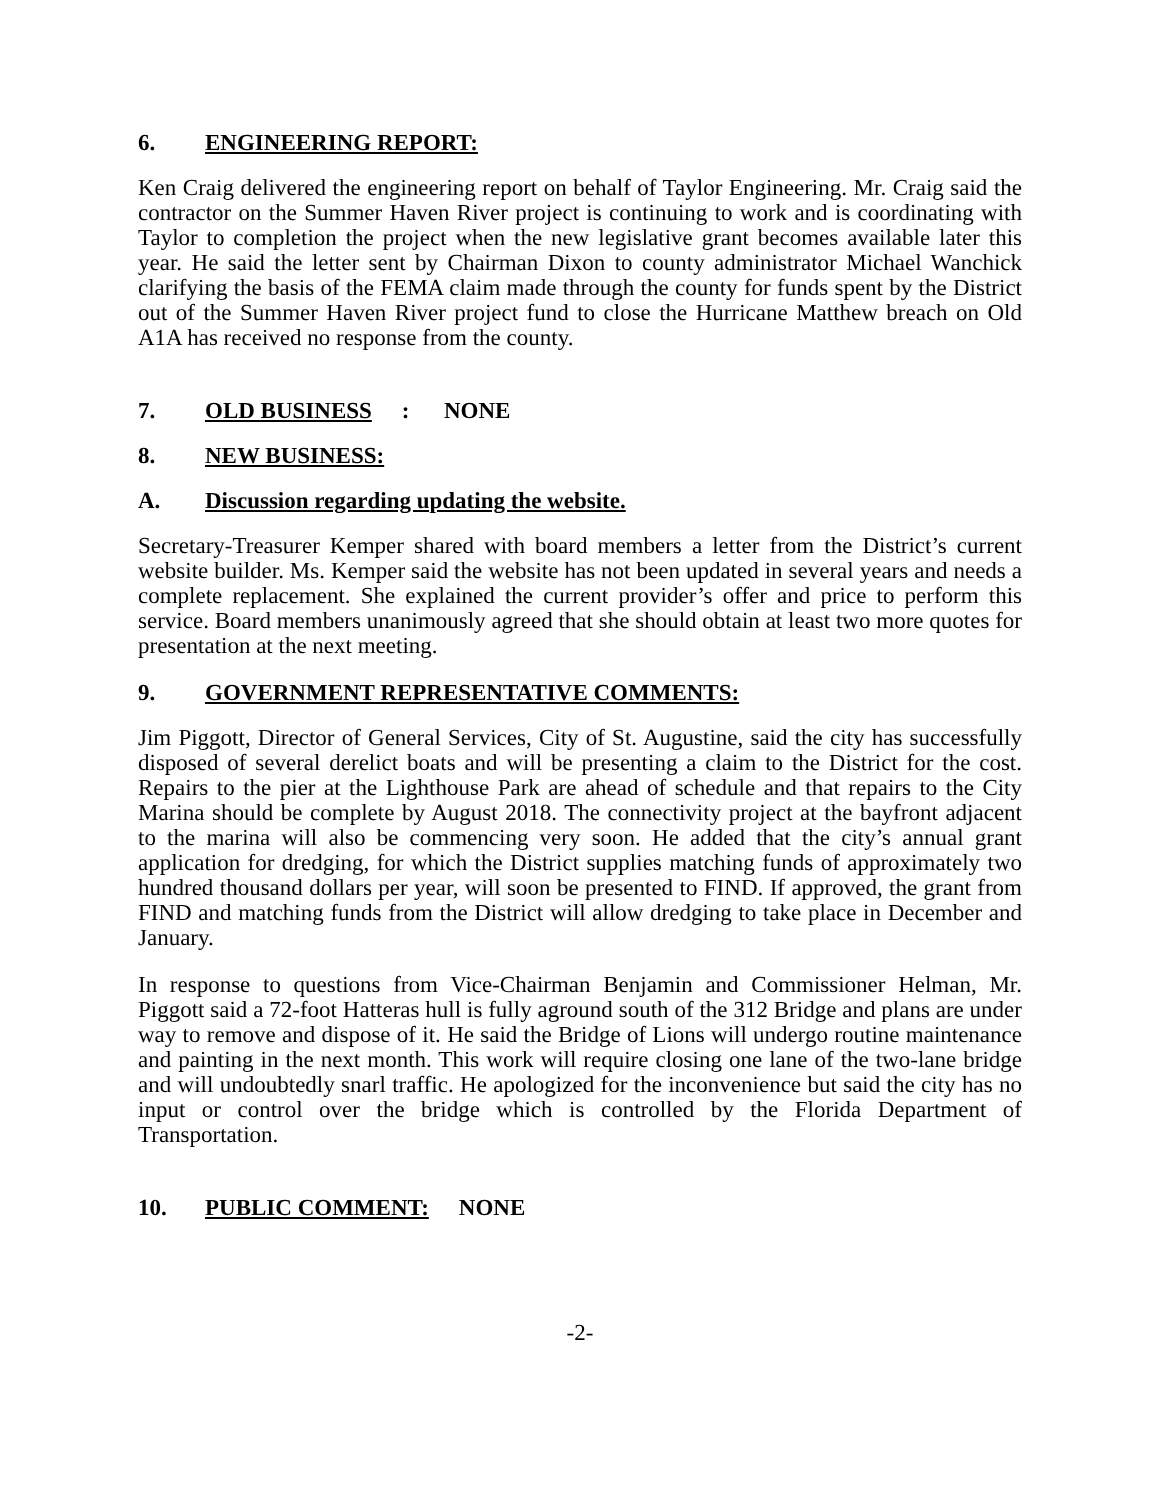6. ENGINEERING REPORT:
Ken Craig delivered the engineering report on behalf of Taylor Engineering. Mr. Craig said the contractor on the Summer Haven River project is continuing to work and is coordinating with Taylor to completion the project when the new legislative grant becomes available later this year. He said the letter sent by Chairman Dixon to county administrator Michael Wanchick clarifying the basis of the FEMA claim made through the county for funds spent by the District out of the Summer Haven River project fund to close the Hurricane Matthew breach on Old A1A has received no response from the county.
7. OLD BUSINESS: NONE
8. NEW BUSINESS:
A. Discussion regarding updating the website.
Secretary-Treasurer Kemper shared with board members a letter from the District’s current website builder. Ms. Kemper said the website has not been updated in several years and needs a complete replacement. She explained the current provider’s offer and price to perform this service. Board members unanimously agreed that she should obtain at least two more quotes for presentation at the next meeting.
9. GOVERNMENT REPRESENTATIVE COMMENTS:
Jim Piggott, Director of General Services, City of St. Augustine, said the city has successfully disposed of several derelict boats and will be presenting a claim to the District for the cost. Repairs to the pier at the Lighthouse Park are ahead of schedule and that repairs to the City Marina should be complete by August 2018. The connectivity project at the bayfront adjacent to the marina will also be commencing very soon. He added that the city’s annual grant application for dredging, for which the District supplies matching funds of approximately two hundred thousand dollars per year, will soon be presented to FIND. If approved, the grant from FIND and matching funds from the District will allow dredging to take place in December and January.
In response to questions from Vice-Chairman Benjamin and Commissioner Helman, Mr. Piggott said a 72-foot Hatteras hull is fully aground south of the 312 Bridge and plans are under way to remove and dispose of it. He said the Bridge of Lions will undergo routine maintenance and painting in the next month. This work will require closing one lane of the two-lane bridge and will undoubtedly snarl traffic. He apologized for the inconvenience but said the city has no input or control over the bridge which is controlled by the Florida Department of Transportation.
10. PUBLIC COMMENT: NONE
-2-